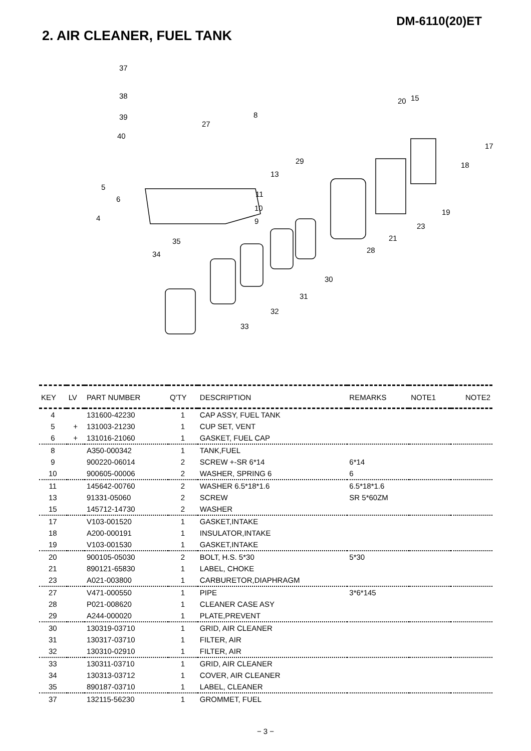DM-6110(20)ET
2. AIR CLEANER, FUEL TANK
37
38
39
40
27
8
20 15
17
18 29
13
5
6
4
11
10
9
19
23
21
28
35
34
30
31
32
33
| KEY | LV | PART NUMBER | Q'TY | DESCRIPTION | REMARKS | NOTE1 | NOTE2 |
| --- | --- | --- | --- | --- | --- | --- | --- |
| 4 | | 131600-42230 | 1 | CAP ASSY, FUEL TANK | | | |
| 5 | + | 131003-21230 | 1 | CUP SET, VENT | | | |
| 6 | + | 131016-21060 | 1 | GASKET, FUEL CAP | | | |
| 8 | | A350-000342 | 1 | TANK,FUEL | | | |
| 9 | | 900220-06014 | 2 | SCREW +-SR 6*14 | 6*14 | | |
| 10 | | 900605-00006 | 2 | WASHER, SPRING 6 | 6 | | |
| 11 | | 145642-00760 | 2 | WASHER 6.5*18*1.6 | 6.5*18*1.6 | | |
| 13 | | 91331-05060 | 2 | SCREW | SR 5*60ZM | | |
| 15 | | 145712-14730 | 2 | WASHER | | | |
| 17 | | V103-001520 | 1 | GASKET,INTAKE | | | |
| 18 | | A200-000191 | 1 | INSULATOR,INTAKE | | | |
| 19 | | V103-001530 | 1 | GASKET,INTAKE | | | |
| 20 | | 900105-05030 | 2 | BOLT, H.S. 5*30 | 5*30 | | |
| 21 | | 890121-65830 | 1 | LABEL, CHOKE | | | |
| 23 | | A021-003800 | 1 | CARBURETOR,DIAPHRAGM | | | |
| 27 | | V471-000550 | 1 | PIPE | 3*6*145 | | |
| 28 | | P021-008620 | 1 | CLEANER CASE ASY | | | |
| 29 | | A244-000020 | 1 | PLATE,PREVENT | | | |
| 30 | | 130319-03710 | 1 | GRID, AIR CLEANER | | | |
| 31 | | 130317-03710 | 1 | FILTER, AIR | | | |
| 32 | | 130310-02910 | 1 | FILTER, AIR | | | |
| 33 | | 130311-03710 | 1 | GRID, AIR CLEANER | | | |
| 34 | | 130313-03712 | 1 | COVER, AIR CLEANER | | | |
| 35 | | 890187-03710 | 1 | LABEL, CLEANER | | | |
| 37 | | 132115-56230 | 1 | GROMMET, FUEL | | | |
− 3 −